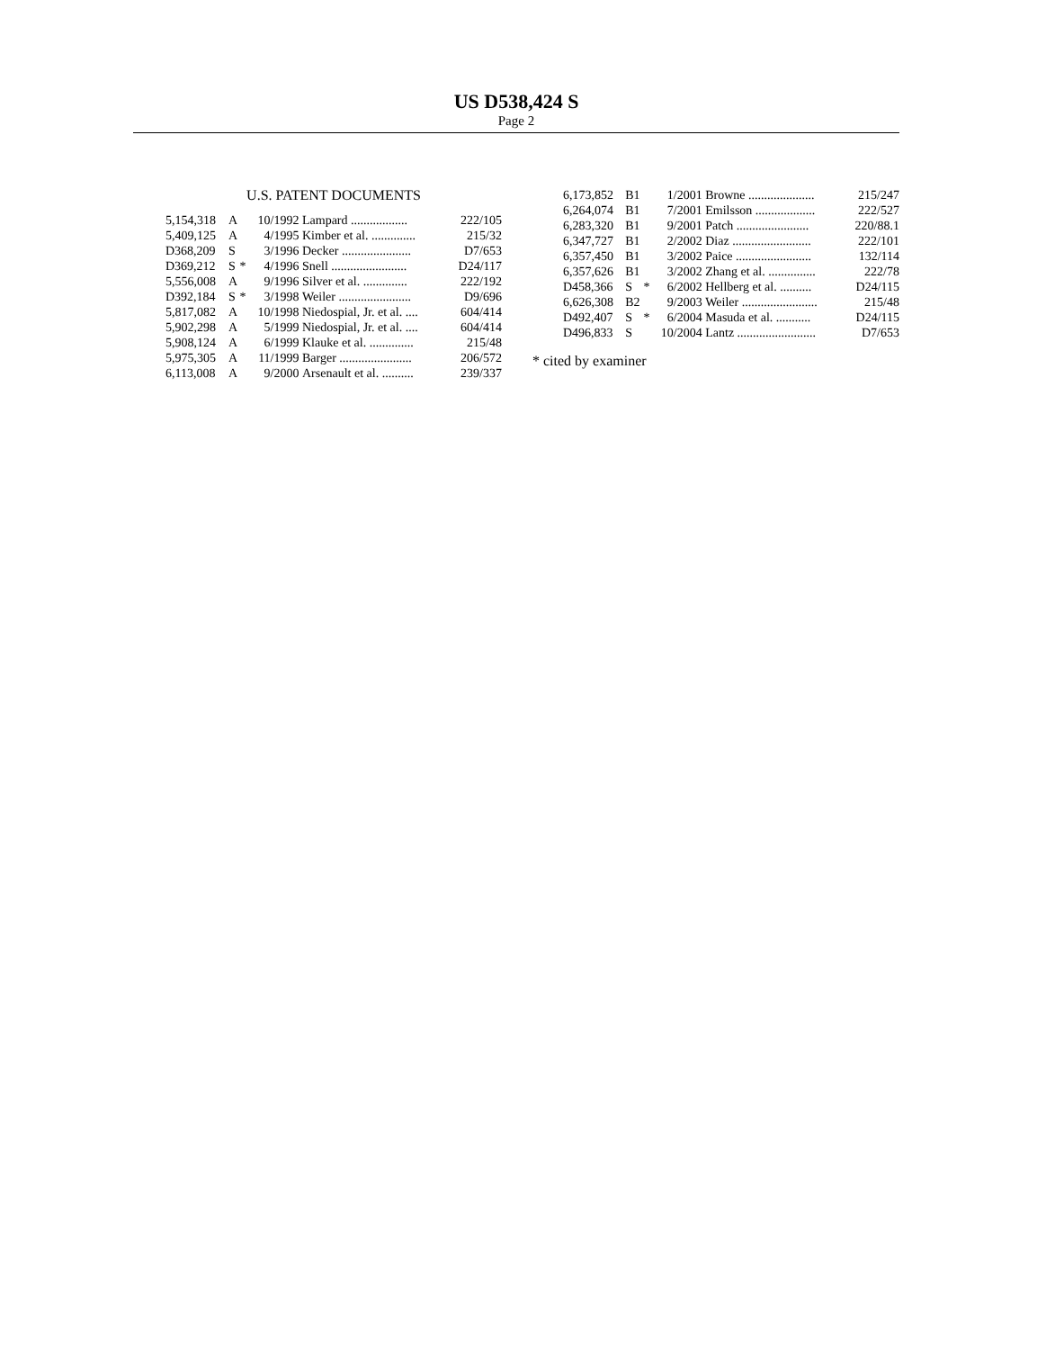US D538,424 S
Page 2
U.S. PATENT DOCUMENTS
| 5,154,318 | A | | 10/1992 | Lampard .................. | 222/105 |
| 5,409,125 | A | | 4/1995 | Kimber et al. .............. | 215/32 |
| D368,209 | S | | 3/1996 | Decker ...................... | D7/653 |
| D369,212 | S | * | 4/1996 | Snell ........................ | D24/117 |
| 5,556,008 | A | | 9/1996 | Silver et al. .............. | 222/192 |
| D392,184 | S | * | 3/1998 | Weiler ....................... | D9/696 |
| 5,817,082 | A | | 10/1998 | Niedospial, Jr. et al. .... | 604/414 |
| 5,902,298 | A | | 5/1999 | Niedospial, Jr. et al. .... | 604/414 |
| 5,908,124 | A | | 6/1999 | Klauke et al. .............. | 215/48 |
| 5,975,305 | A | | 11/1999 | Barger ....................... | 206/572 |
| 6,113,008 | A | | 9/2000 | Arsenault et al. .......... | 239/337 |
| 6,173,852 | B1 | | 1/2001 | Browne ..................... | 215/247 |
| 6,264,074 | B1 | | 7/2001 | Emilsson ................... | 222/527 |
| 6,283,320 | B1 | | 9/2001 | Patch ....................... | 220/88.1 |
| 6,347,727 | B1 | | 2/2002 | Diaz ......................... | 222/101 |
| 6,357,450 | B1 | | 3/2002 | Paice ........................ | 132/114 |
| 6,357,626 | B1 | | 3/2002 | Zhang et al. ............... | 222/78 |
| D458,366 | S | * | 6/2002 | Hellberg et al. .......... | D24/115 |
| 6,626,308 | B2 | | 9/2003 | Weiler ........................ | 215/48 |
| D492,407 | S | * | 6/2004 | Masuda et al. ........... | D24/115 |
| D496,833 | S | | 10/2004 | Lantz ......................... | D7/653 |
* cited by examiner